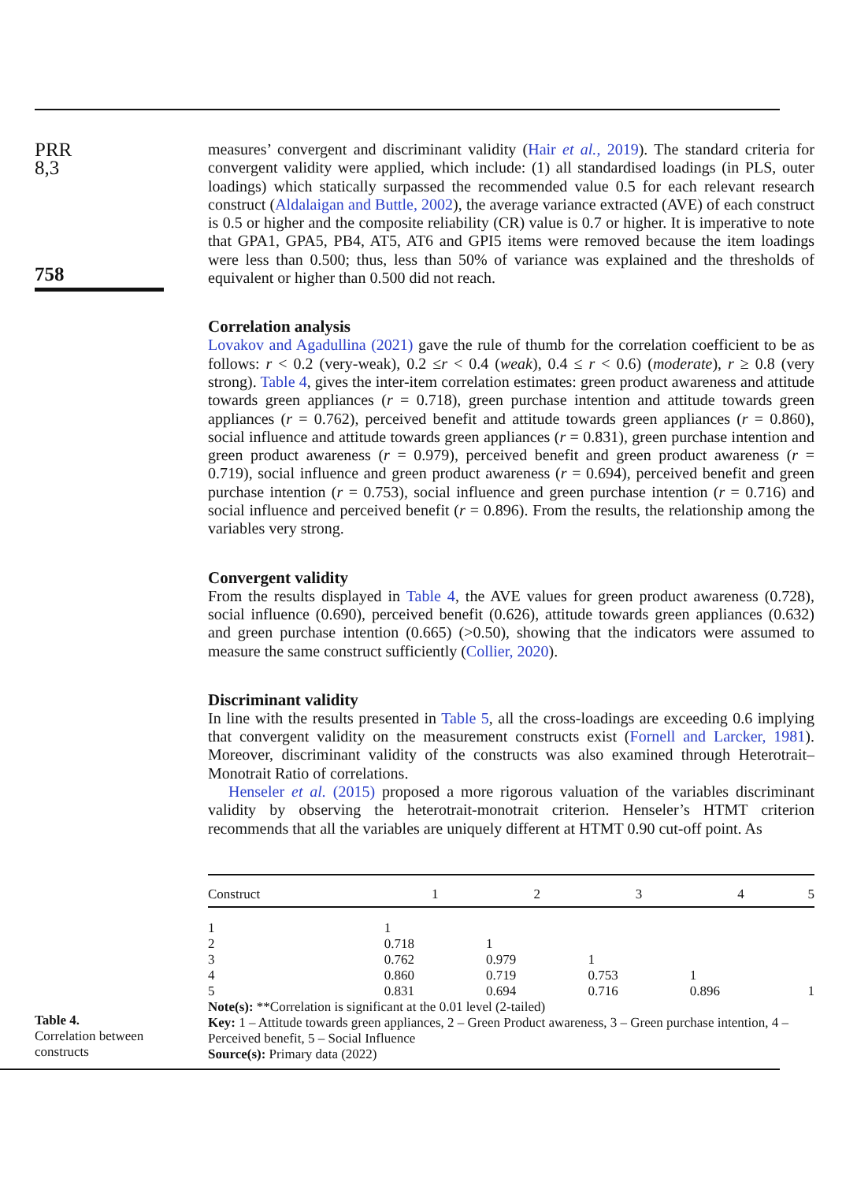PRR
8,3
758
measures’ convergent and discriminant validity (Hair et al., 2019). The standard criteria for convergent validity were applied, which include: (1) all standardised loadings (in PLS, outer loadings) which statically surpassed the recommended value 0.5 for each relevant research construct (Aldalaigan and Buttle, 2002), the average variance extracted (AVE) of each construct is 0.5 or higher and the composite reliability (CR) value is 0.7 or higher. It is imperative to note that GPA1, GPA5, PB4, AT5, AT6 and GPI5 items were removed because the item loadings were less than 0.500; thus, less than 50% of variance was explained and the thresholds of equivalent or higher than 0.500 did not reach.
Correlation analysis
Lovakov and Agadullina (2021) gave the rule of thumb for the correlation coefficient to be as follows: r < 0.2 (very-weak), 0.2 ≤r < 0.4 (weak), 0.4 ≤ r < 0.6) (moderate), r ≥ 0.8 (very strong). Table 4, gives the inter-item correlation estimates: green product awareness and attitude towards green appliances (r = 0.718), green purchase intention and attitude towards green appliances (r = 0.762), perceived benefit and attitude towards green appliances (r = 0.860), social influence and attitude towards green appliances (r = 0.831), green purchase intention and green product awareness (r = 0.979), perceived benefit and green product awareness (r = 0.719), social influence and green product awareness (r = 0.694), perceived benefit and green purchase intention (r = 0.753), social influence and green purchase intention (r = 0.716) and social influence and perceived benefit (r = 0.896). From the results, the relationship among the variables very strong.
Convergent validity
From the results displayed in Table 4, the AVE values for green product awareness (0.728), social influence (0.690), perceived benefit (0.626), attitude towards green appliances (0.632) and green purchase intention (0.665) (>0.50), showing that the indicators were assumed to measure the same construct sufficiently (Collier, 2020).
Discriminant validity
In line with the results presented in Table 5, all the cross-loadings are exceeding 0.6 implying that convergent validity on the measurement constructs exist (Fornell and Larcker, 1981). Moreover, discriminant validity of the constructs was also examined through Heterotrait–Monotrait Ratio of correlations.
Henseler et al. (2015) proposed a more rigorous valuation of the variables discriminant validity by observing the heterotrait-monotrait criterion. Henseler’s HTMT criterion recommends that all the variables are uniquely different at HTMT 0.90 cut-off point. As
Table 4.
Correlation between constructs
| Construct | 1 | 2 | 3 | 4 | 5 |
| --- | --- | --- | --- | --- | --- |
| 1 | 1 | | | | |
| 2 | 0.718 | 1 | | | |
| 3 | 0.762 | 0.979 | 1 | | |
| 4 | 0.860 | 0.719 | 0.753 | 1 | |
| 5 | 0.831 | 0.694 | 0.716 | 0.896 | 1 |
Note(s): **Correlation is significant at the 0.01 level (2-tailed)
Key: 1 – Attitude towards green appliances, 2 – Green Product awareness, 3 – Green purchase intention, 4 – Perceived benefit, 5 – Social Influence
Source(s): Primary data (2022)